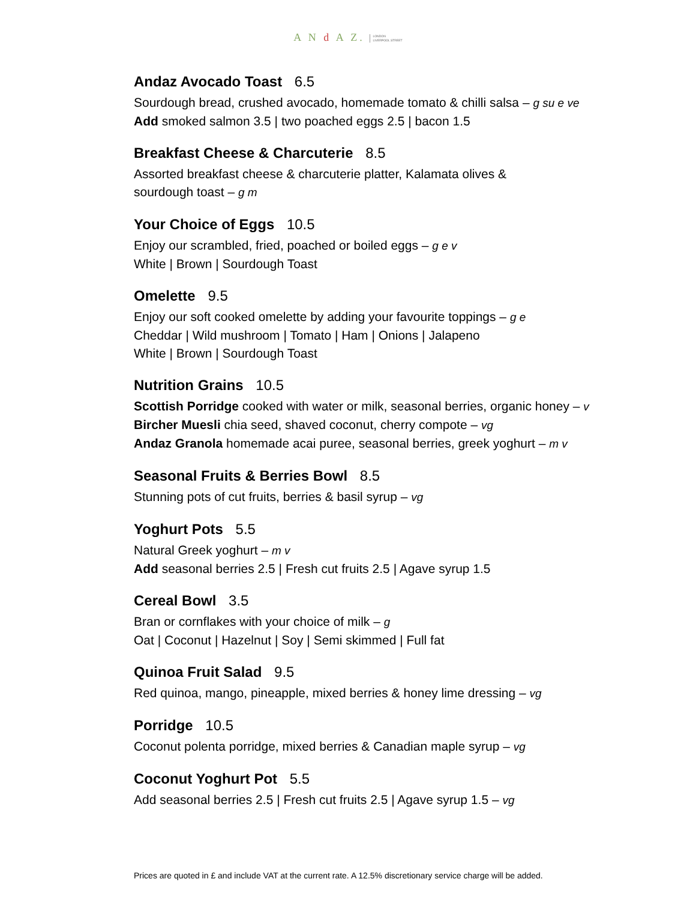A N d A Z. LONDON
LIVERPOOL STREET
Andaz Avocado Toast 6.5
Sourdough bread, crushed avocado, homemade tomato & chilli salsa – g su e ve
Add smoked salmon 3.5 | two poached eggs 2.5 | bacon 1.5
Breakfast Cheese & Charcuterie 8.5
Assorted breakfast cheese & charcuterie platter, Kalamata olives &
sourdough toast – g m
Your Choice of Eggs 10.5
Enjoy our scrambled, fried, poached or boiled eggs – g e v
White | Brown | Sourdough Toast
Omelette 9.5
Enjoy our soft cooked omelette by adding your favourite toppings – g e
Cheddar | Wild mushroom | Tomato | Ham | Onions | Jalapeno
White | Brown | Sourdough Toast
Nutrition Grains 10.5
Scottish Porridge cooked with water or milk, seasonal berries, organic honey – v
Bircher Muesli chia seed, shaved coconut, cherry compote – vg
Andaz Granola homemade acai puree, seasonal berries, greek yoghurt – m v
Seasonal Fruits & Berries Bowl 8.5
Stunning pots of cut fruits, berries & basil syrup – vg
Yoghurt Pots 5.5
Natural Greek yoghurt – m v
Add seasonal berries 2.5 | Fresh cut fruits 2.5 | Agave syrup 1.5
Cereal Bowl 3.5
Bran or cornflakes with your choice of milk – g
Oat | Coconut | Hazelnut | Soy | Semi skimmed | Full fat
Quinoa Fruit Salad 9.5
Red quinoa, mango, pineapple, mixed berries & honey lime dressing – vg
Porridge 10.5
Coconut polenta porridge, mixed berries & Canadian maple syrup – vg
Coconut Yoghurt Pot 5.5
Add seasonal berries 2.5 | Fresh cut fruits 2.5 | Agave syrup 1.5 – vg
Prices are quoted in £ and include VAT at the current rate. A 12.5% discretionary service charge will be added.